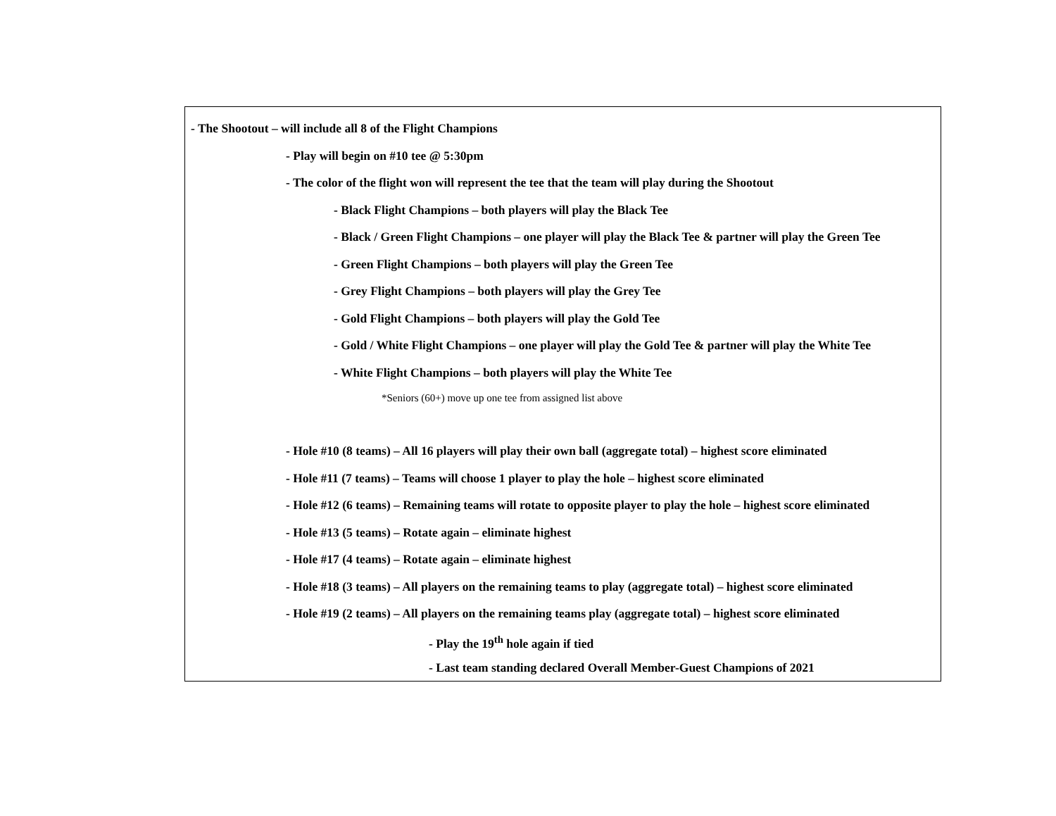- The Shootout – will include all 8 of the Flight Champions
- Play will begin on #10 tee @ 5:30pm
- The color of the flight won will represent the tee that the team will play during the Shootout
- Black Flight Champions – both players will play the Black Tee
- Black / Green Flight Champions – one player will play the Black Tee & partner will play the Green Tee
- Green Flight Champions – both players will play the Green Tee
- Grey Flight Champions – both players will play the Grey Tee
- Gold Flight Champions – both players will play the Gold Tee
- Gold / White Flight Champions – one player will play the Gold Tee & partner will play the White Tee
- White Flight Champions – both players will play the White Tee
*Seniors (60+) move up one tee from assigned list above
- Hole #10 (8 teams) – All 16 players will play their own ball (aggregate total) – highest score eliminated
- Hole #11 (7 teams) – Teams will choose 1 player to play the hole – highest score eliminated
- Hole #12 (6 teams) – Remaining teams will rotate to opposite player to play the hole – highest score eliminated
- Hole #13 (5 teams) – Rotate again – eliminate highest
- Hole #17 (4 teams) – Rotate again – eliminate highest
- Hole #18 (3 teams) – All players on the remaining teams to play (aggregate total) – highest score eliminated
- Hole #19 (2 teams) – All players on the remaining teams play (aggregate total) – highest score eliminated
- Play the 19<sup>th</sup> hole again if tied
- Last team standing declared Overall Member-Guest Champions of 2021